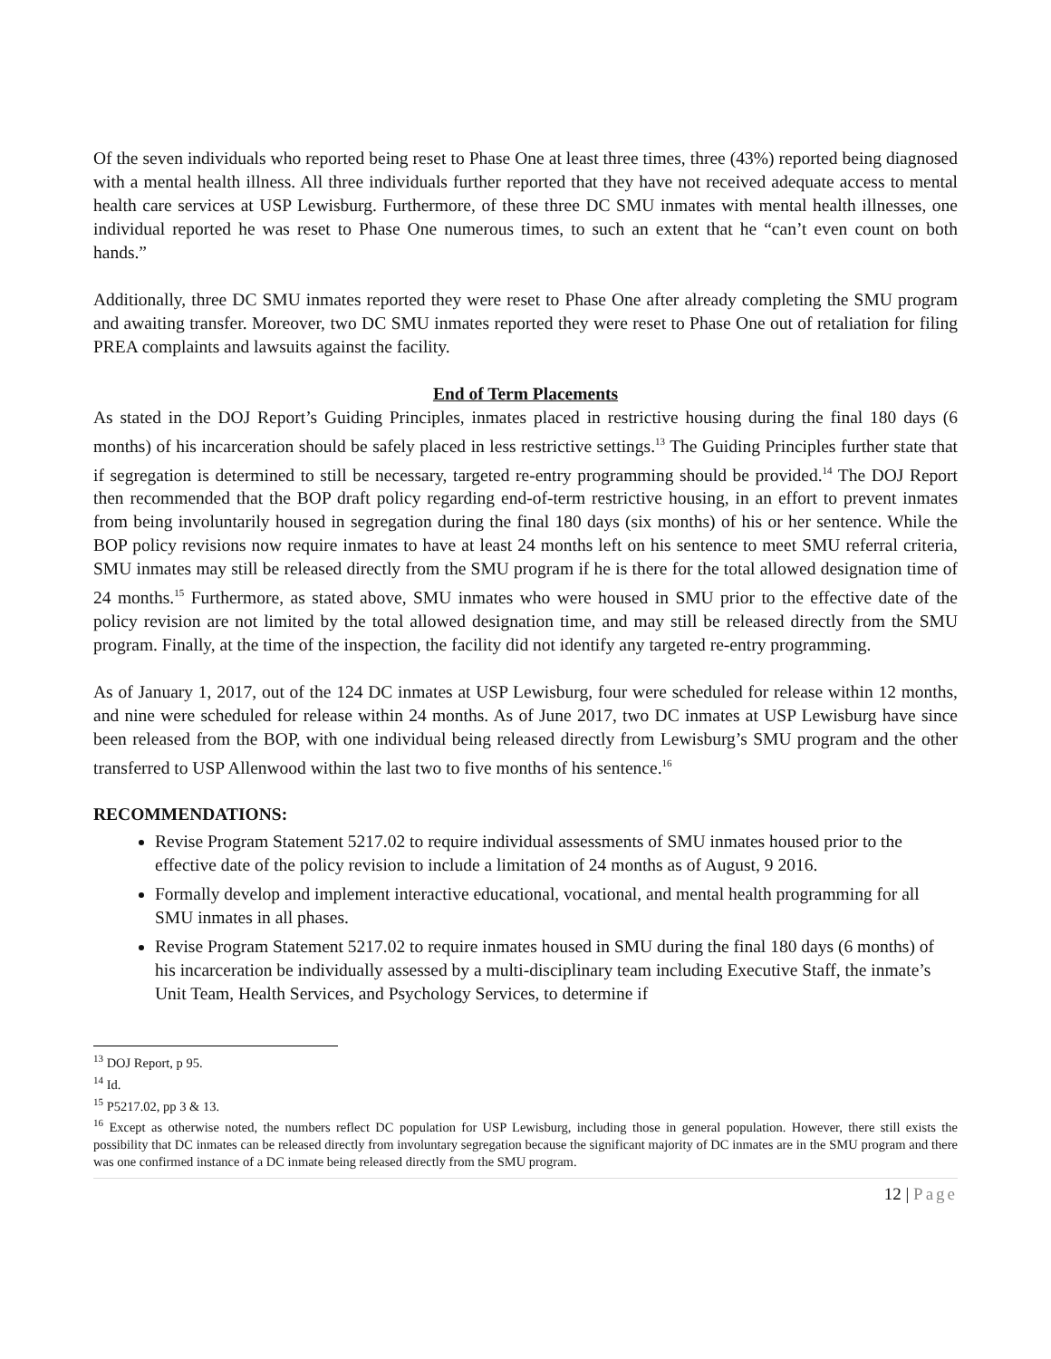Of the seven individuals who reported being reset to Phase One at least three times, three (43%) reported being diagnosed with a mental health illness. All three individuals further reported that they have not received adequate access to mental health care services at USP Lewisburg. Furthermore, of these three DC SMU inmates with mental health illnesses, one individual reported he was reset to Phase One numerous times, to such an extent that he “can’t even count on both hands.”
Additionally, three DC SMU inmates reported they were reset to Phase One after already completing the SMU program and awaiting transfer. Moreover, two DC SMU inmates reported they were reset to Phase One out of retaliation for filing PREA complaints and lawsuits against the facility.
End of Term Placements
As stated in the DOJ Report’s Guiding Principles, inmates placed in restrictive housing during the final 180 days (6 months) of his incarceration should be safely placed in less restrictive settings.<sup>13</sup> The Guiding Principles further state that if segregation is determined to still be necessary, targeted re-entry programming should be provided.<sup>14</sup> The DOJ Report then recommended that the BOP draft policy regarding end-of-term restrictive housing, in an effort to prevent inmates from being involuntarily housed in segregation during the final 180 days (six months) of his or her sentence. While the BOP policy revisions now require inmates to have at least 24 months left on his sentence to meet SMU referral criteria, SMU inmates may still be released directly from the SMU program if he is there for the total allowed designation time of 24 months.<sup>15</sup> Furthermore, as stated above, SMU inmates who were housed in SMU prior to the effective date of the policy revision are not limited by the total allowed designation time, and may still be released directly from the SMU program. Finally, at the time of the inspection, the facility did not identify any targeted re-entry programming.
As of January 1, 2017, out of the 124 DC inmates at USP Lewisburg, four were scheduled for release within 12 months, and nine were scheduled for release within 24 months. As of June 2017, two DC inmates at USP Lewisburg have since been released from the BOP, with one individual being released directly from Lewisburg’s SMU program and the other transferred to USP Allenwood within the last two to five months of his sentence.<sup>16</sup>
RECOMMENDATIONS:
Revise Program Statement 5217.02 to require individual assessments of SMU inmates housed prior to the effective date of the policy revision to include a limitation of 24 months as of August, 9 2016.
Formally develop and implement interactive educational, vocational, and mental health programming for all SMU inmates in all phases.
Revise Program Statement 5217.02 to require inmates housed in SMU during the final 180 days (6 months) of his incarceration be individually assessed by a multi-disciplinary team including Executive Staff, the inmate’s Unit Team, Health Services, and Psychology Services, to determine if
<sup>13</sup> DOJ Report, p 95.
<sup>14</sup> Id.
<sup>15</sup> P5217.02, pp 3 & 13.
<sup>16</sup> Except as otherwise noted, the numbers reflect DC population for USP Lewisburg, including those in general population. However, there still exists the possibility that DC inmates can be released directly from involuntary segregation because the significant majority of DC inmates are in the SMU program and there was one confirmed instance of a DC inmate being released directly from the SMU program.
12 | Page